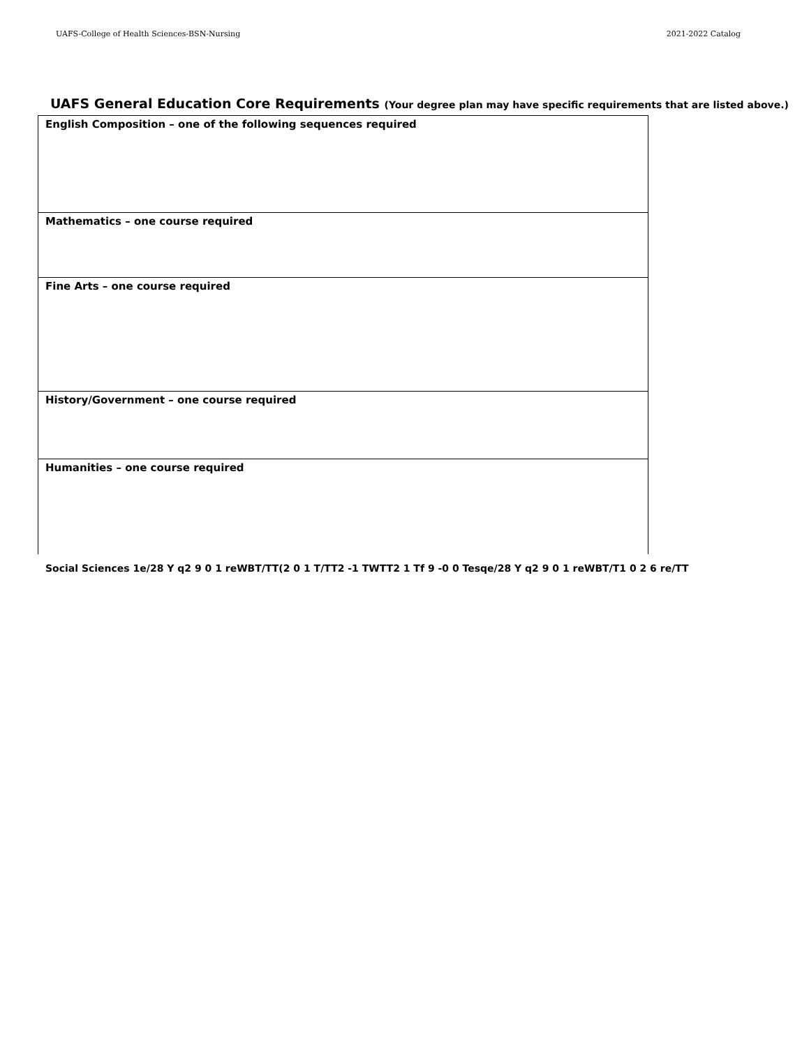UAFS-College of Health Sciences-BSN-Nursing
2021-2022 Catalog
UAFS General Education Core Requirements (Your degree plan may have specific requirements that are listed above.)
| English Composition – one of the following sequences required |
| Mathematics – one course required |
| Fine Arts – one course required |
| History/Government – one course required |
| Humanities – one course required |
Social Sciences 1e/28 Y q2 9 0 1 reWBT/TT(2 0 1 T/TT2 -1 TWTT2 1 Tf 9 -0 0 Tesqe/28 Y q2 9 0 1 reWBT/T1 0 2 6 re/TT